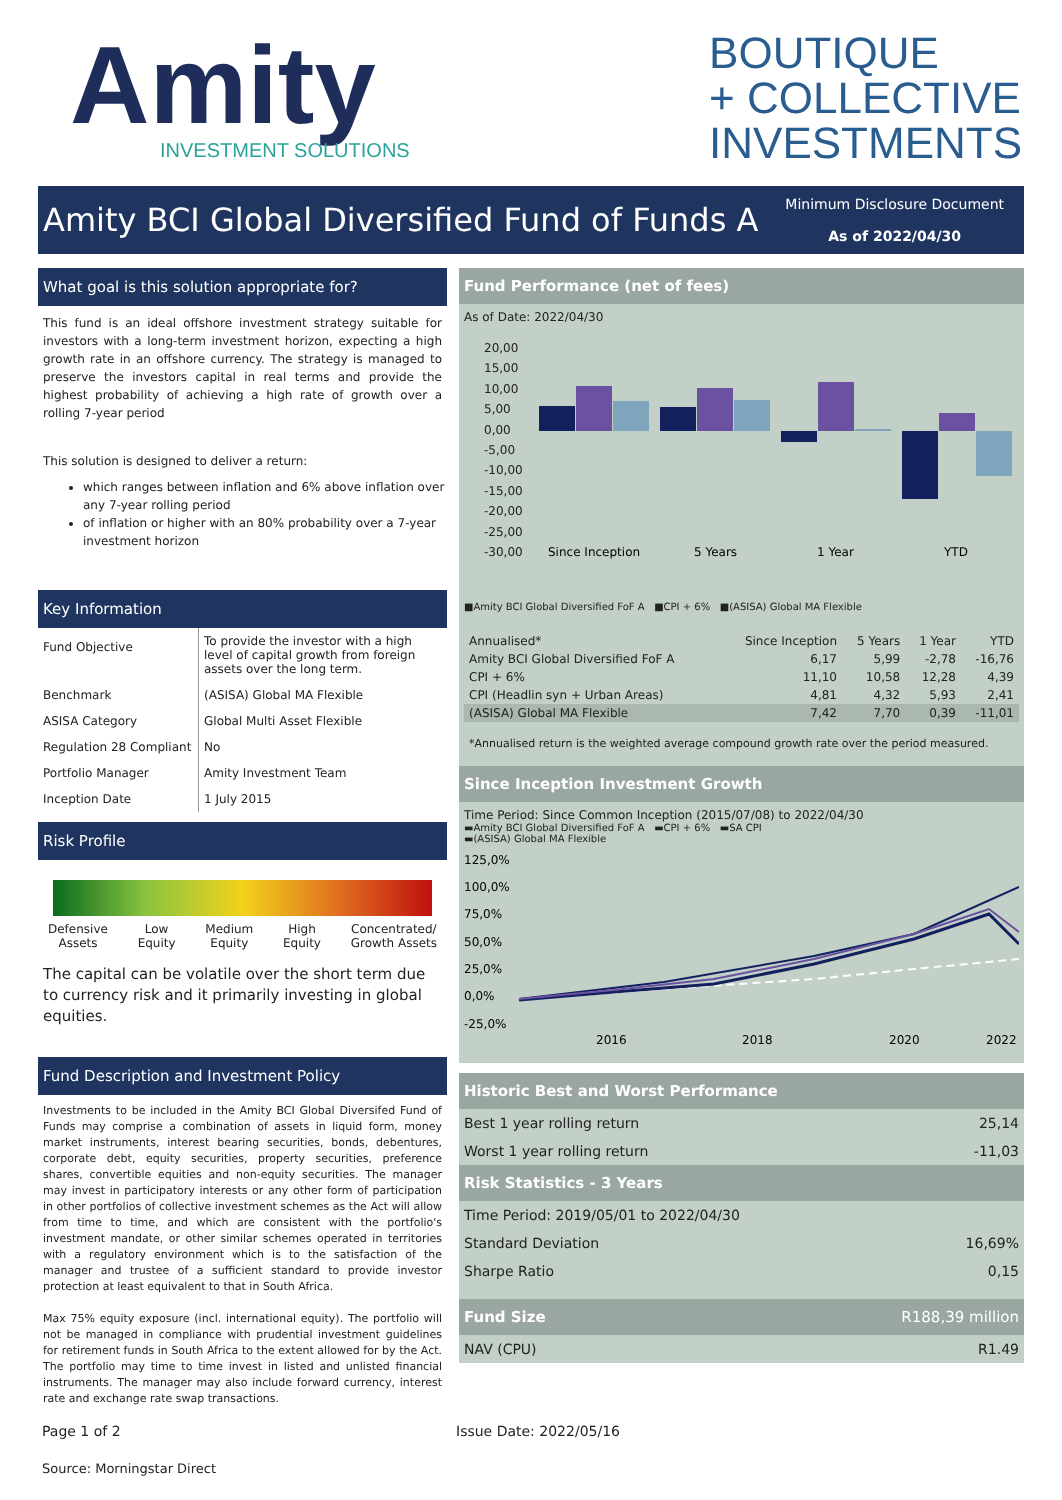Amity
INVESTMENT SOLUTIONS
BOUTIQUE
+ COLLECTIVE
INVESTMENTS
Amity BCI Global Diversified Fund of Funds A
Minimum Disclosure Document
As of 2022/04/30
What goal is this solution appropriate for?
This fund is an ideal offshore investment strategy suitable for investors with a long-term investment horizon, expecting a high growth rate in an offshore currency. The strategy is managed to preserve the investors capital in real terms and provide the highest probability of achieving a high rate of growth over a rolling 7-year period
This solution is designed to deliver a return:
which ranges between inflation and 6% above inflation over any 7-year rolling period
of inflation or higher with an 80% probability over a 7-year investment horizon
Key Information
| Fund Objective | To provide the investor with a high level of capital growth from foreign assets over the long term. |
| Benchmark | (ASISA) Global MA Flexible |
| ASISA Category | Global Multi Asset Flexible |
| Regulation 28 Compliant | No |
| Portfolio Manager | Amity Investment Team |
| Inception Date | 1 July 2015 |
Risk Profile
Defensive
Assets Low
Equity Medium
Equity High
Equity Concentrated/
Growth Assets
The capital can be volatile over the short term due to currency risk and it primarily investing in global equities.
Fund Description and Investment Policy
Investments to be included in the Amity BCI Global Diversifed Fund of Funds may comprise a combination of assets in liquid form, money market instruments, interest bearing securities, bonds, debentures, corporate debt, equity securities, property securities, preference shares, convertible equities and non-equity securities. The manager may invest in participatory interests or any other form of participation in other portfolios of collective investment schemes as the Act will allow from time to time, and which are consistent with the portfolio's investment mandate, or other similar schemes operated in territories with a regulatory environment which is to the satisfaction of the manager and trustee of a sufficient standard to provide investor protection at least equivalent to that in South Africa.
Max 75% equity exposure (incl. international equity). The portfolio will not be managed in compliance with prudential investment guidelines for retirement funds in South Africa to the extent allowed for by the Act. The portfolio may time to time invest in listed and unlisted financial instruments. The manager may also include forward currency, interest rate and exchange rate swap transactions.
Fund Performance (net of fees)
As of Date: 2022/04/30
20,00
15,00
10,00
5,00
0,00
-5,00
-10,00
-15,00
-20,00
-25,00
-30,00
Since Inception
5 Years
1 Year
YTD
■Amity BCI Global Diversified FoF A ■CPI + 6% ■(ASISA) Global MA Flexible
| Annualised* | Since Inception | 5 Years | 1 Year | YTD |
| --- | --- | --- | --- | --- |
| Amity BCI Global Diversified FoF A | 6,17 | 5,99 | -2,78 | -16,76 |
| CPI + 6% | 11,10 | 10,58 | 12,28 | 4,39 |
| CPI (Headlin syn + Urban Areas) | 4,81 | 4,32 | 5,93 | 2,41 |
| (ASISA) Global MA Flexible | 7,42 | 7,70 | 0,39 | -11,01 |
*Annualised return is the weighted average compound growth rate over the period measured.
Since Inception Investment Growth
Time Period: Since Common Inception (2015/07/08) to 2022/04/30
▬Amity BCI Global Diversified FoF A ▬CPI + 6% ▬SA CPI
▬(ASISA) Global MA Flexible
125,0%
100,0%
75,0%
50,0%
25,0%
0,0%
-25,0%
2016
2018
2020
2022
Historic Best and Worst Performance
Best 1 year rolling return 25,14
Worst 1 year rolling return -11,03
Risk Statistics - 3 Years
Time Period: 2019/05/01 to 2022/04/30
Standard Deviation 16,69%
Sharpe Ratio 0,15
Fund Size R188,39 million
NAV (CPU) R1.49
Page 1 of 2 Issue Date: 2022/05/16
Source: Morningstar Direct